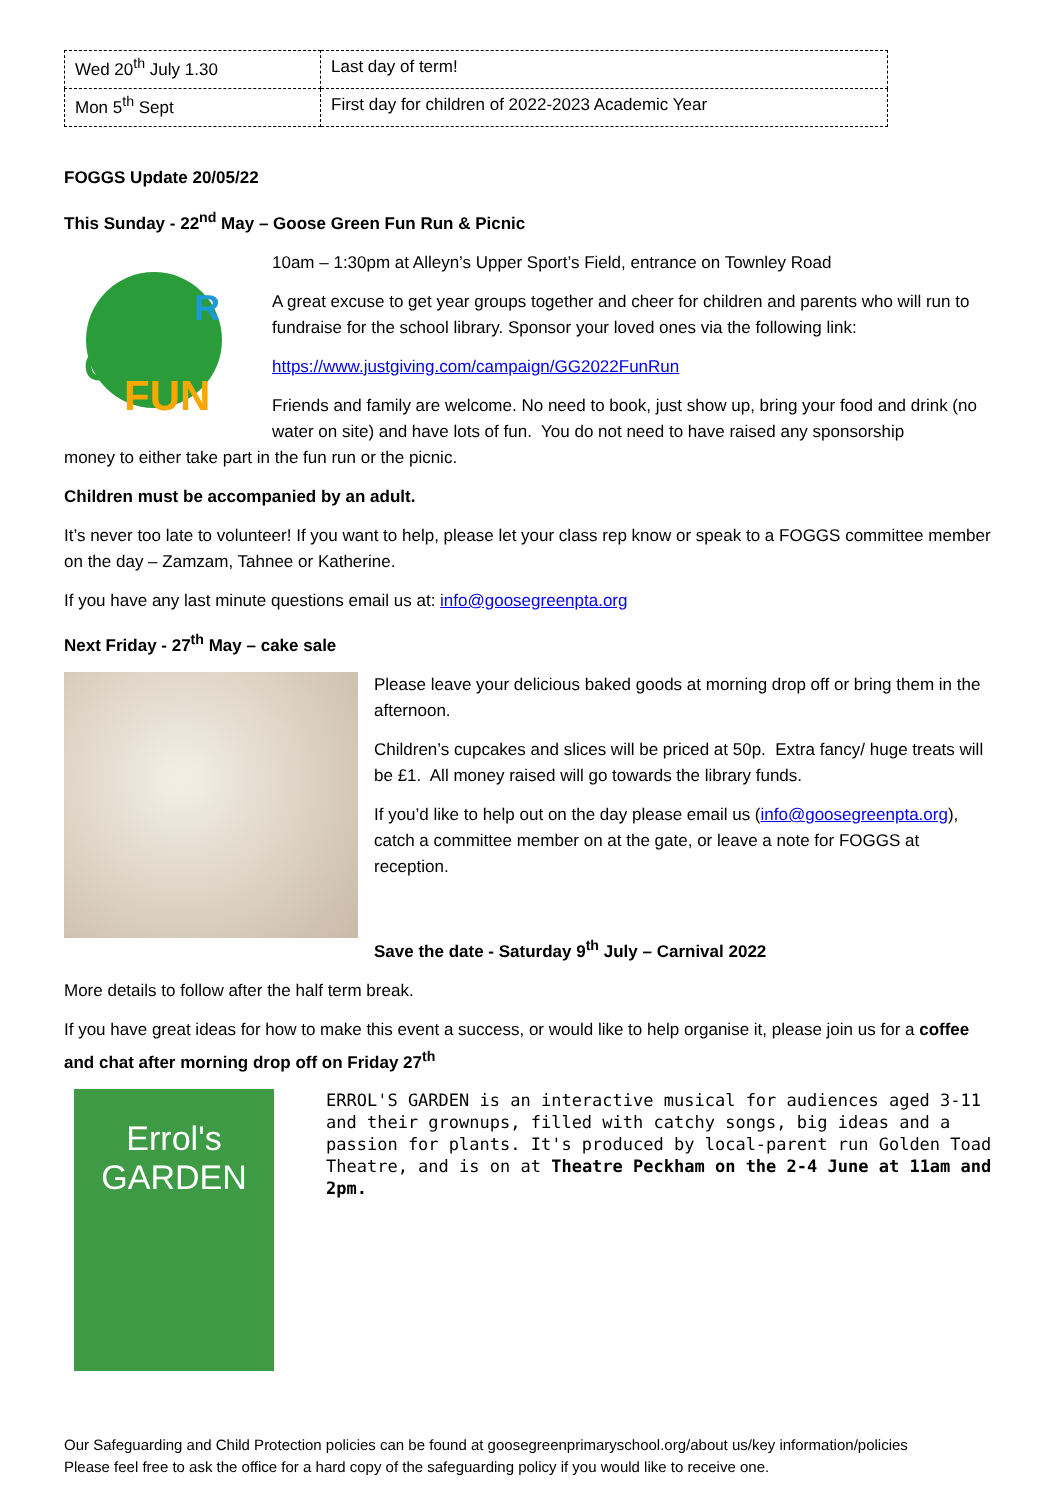| Wed 20<sup>th</sup> July 1.30 | Last day of term! |
| Mon 5<sup>th</sup> Sept | First day for children of 2022-2023 Academic Year |
FOGGS Update 20/05/22
This Sunday - 22<sup>nd</sup> May – Goose Green Fun Run & Picnic
G
FUN
R
10am – 1:30pm at Alleyn’s Upper Sport’s Field, entrance on Townley Road
A great excuse to get year groups together and cheer for children and parents who will run to fundraise for the school library. Sponsor your loved ones via the following link:
https://www.justgiving.com/campaign/GG2022FunRun
Friends and family are welcome. No need to book, just show up, bring your food and drink (no water on site) and have lots of fun. You do not need to have raised any sponsorship
money to either take part in the fun run or the picnic.
Children must be accompanied by an adult.
It’s never too late to volunteer! If you want to help, please let your class rep know or speak to a FOGGS committee member on the day – Zamzam, Tahnee or Katherine.
If you have any last minute questions email us at: info@goosegreenpta.org
Next Friday - 27<sup>th</sup> May – cake sale
Please leave your delicious baked goods at morning drop off or bring them in the afternoon.
Children’s cupcakes and slices will be priced at 50p. Extra fancy/ huge treats will be £1. All money raised will go towards the library funds.
If you’d like to help out on the day please email us (info@goosegreenpta.org), catch a committee member on at the gate, or leave a note for FOGGS at reception.
Save the date - Saturday 9<sup>th</sup> July – Carnival 2022
More details to follow after the half term break.
If you have great ideas for how to make this event a success, or would like to help organise it, please join us for a coffee and chat after morning drop off on Friday 27<sup>th</sup>
Errol's
GARDEN
ERROL'S GARDEN is an interactive musical for audiences aged 3-11 and their grownups, filled with catchy songs, big ideas and a passion for plants. It's produced by local-parent run Golden Toad Theatre, and is on at Theatre Peckham on the 2-4 June at 11am and 2pm.
Our Safeguarding and Child Protection policies can be found at goosegreenprimaryschool.org/about us/key information/policies
Please feel free to ask the office for a hard copy of the safeguarding policy if you would like to receive one.